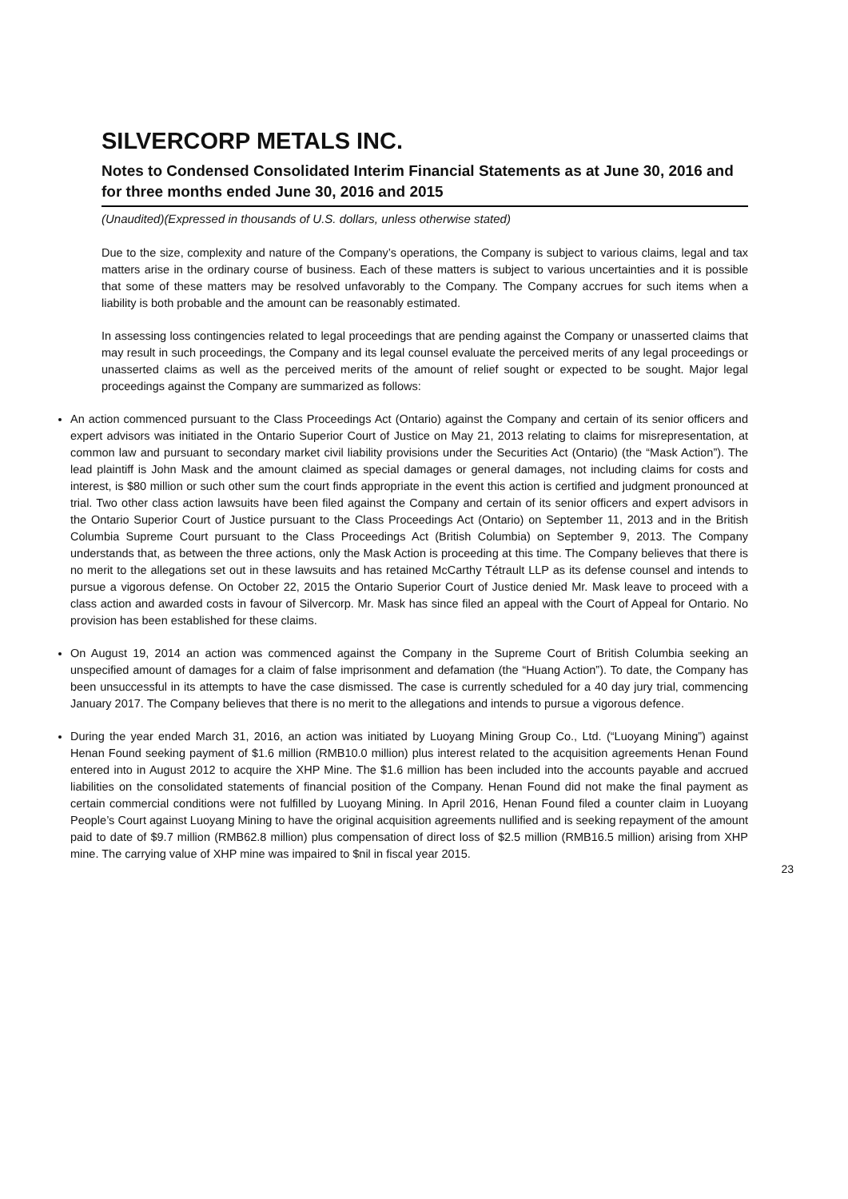SILVERCORP METALS INC.
Notes to Condensed Consolidated Interim Financial Statements as at June 30, 2016 and for three months ended June 30, 2016 and 2015
(Unaudited)(Expressed in thousands of U.S. dollars, unless otherwise stated)
Due to the size, complexity and nature of the Company’s operations, the Company is subject to various claims, legal and tax matters arise in the ordinary course of business. Each of these matters is subject to various uncertainties and it is possible that some of these matters may be resolved unfavorably to the Company. The Company accrues for such items when a liability is both probable and the amount can be reasonably estimated.
In assessing loss contingencies related to legal proceedings that are pending against the Company or unasserted claims that may result in such proceedings, the Company and its legal counsel evaluate the perceived merits of any legal proceedings or unasserted claims as well as the perceived merits of the amount of relief sought or expected to be sought. Major legal proceedings against the Company are summarized as follows:
An action commenced pursuant to the Class Proceedings Act (Ontario) against the Company and certain of its senior officers and expert advisors was initiated in the Ontario Superior Court of Justice on May 21, 2013 relating to claims for misrepresentation, at common law and pursuant to secondary market civil liability provisions under the Securities Act (Ontario) (the “Mask Action”). The lead plaintiff is John Mask and the amount claimed as special damages or general damages, not including claims for costs and interest, is $80 million or such other sum the court finds appropriate in the event this action is certified and judgment pronounced at trial. Two other class action lawsuits have been filed against the Company and certain of its senior officers and expert advisors in the Ontario Superior Court of Justice pursuant to the Class Proceedings Act (Ontario) on September 11, 2013 and in the British Columbia Supreme Court pursuant to the Class Proceedings Act (British Columbia) on September 9, 2013. The Company understands that, as between the three actions, only the Mask Action is proceeding at this time. The Company believes that there is no merit to the allegations set out in these lawsuits and has retained McCarthy Tétrault LLP as its defense counsel and intends to pursue a vigorous defense. On October 22, 2015 the Ontario Superior Court of Justice denied Mr. Mask leave to proceed with a class action and awarded costs in favour of Silvercorp. Mr. Mask has since filed an appeal with the Court of Appeal for Ontario. No provision has been established for these claims.
On August 19, 2014 an action was commenced against the Company in the Supreme Court of British Columbia seeking an unspecified amount of damages for a claim of false imprisonment and defamation (the “Huang Action”). To date, the Company has been unsuccessful in its attempts to have the case dismissed. The case is currently scheduled for a 40 day jury trial, commencing January 2017. The Company believes that there is no merit to the allegations and intends to pursue a vigorous defence.
During the year ended March 31, 2016, an action was initiated by Luoyang Mining Group Co., Ltd. (“Luoyang Mining”) against Henan Found seeking payment of $1.6 million (RMB10.0 million) plus interest related to the acquisition agreements Henan Found entered into in August 2012 to acquire the XHP Mine. The $1.6 million has been included into the accounts payable and accrued liabilities on the consolidated statements of financial position of the Company. Henan Found did not make the final payment as certain commercial conditions were not fulfilled by Luoyang Mining. In April 2016, Henan Found filed a counter claim in Luoyang People’s Court against Luoyang Mining to have the original acquisition agreements nullified and is seeking repayment of the amount paid to date of $9.7 million (RMB62.8 million) plus compensation of direct loss of $2.5 million (RMB16.5 million) arising from XHP mine. The carrying value of XHP mine was impaired to $nil in fiscal year 2015.
23